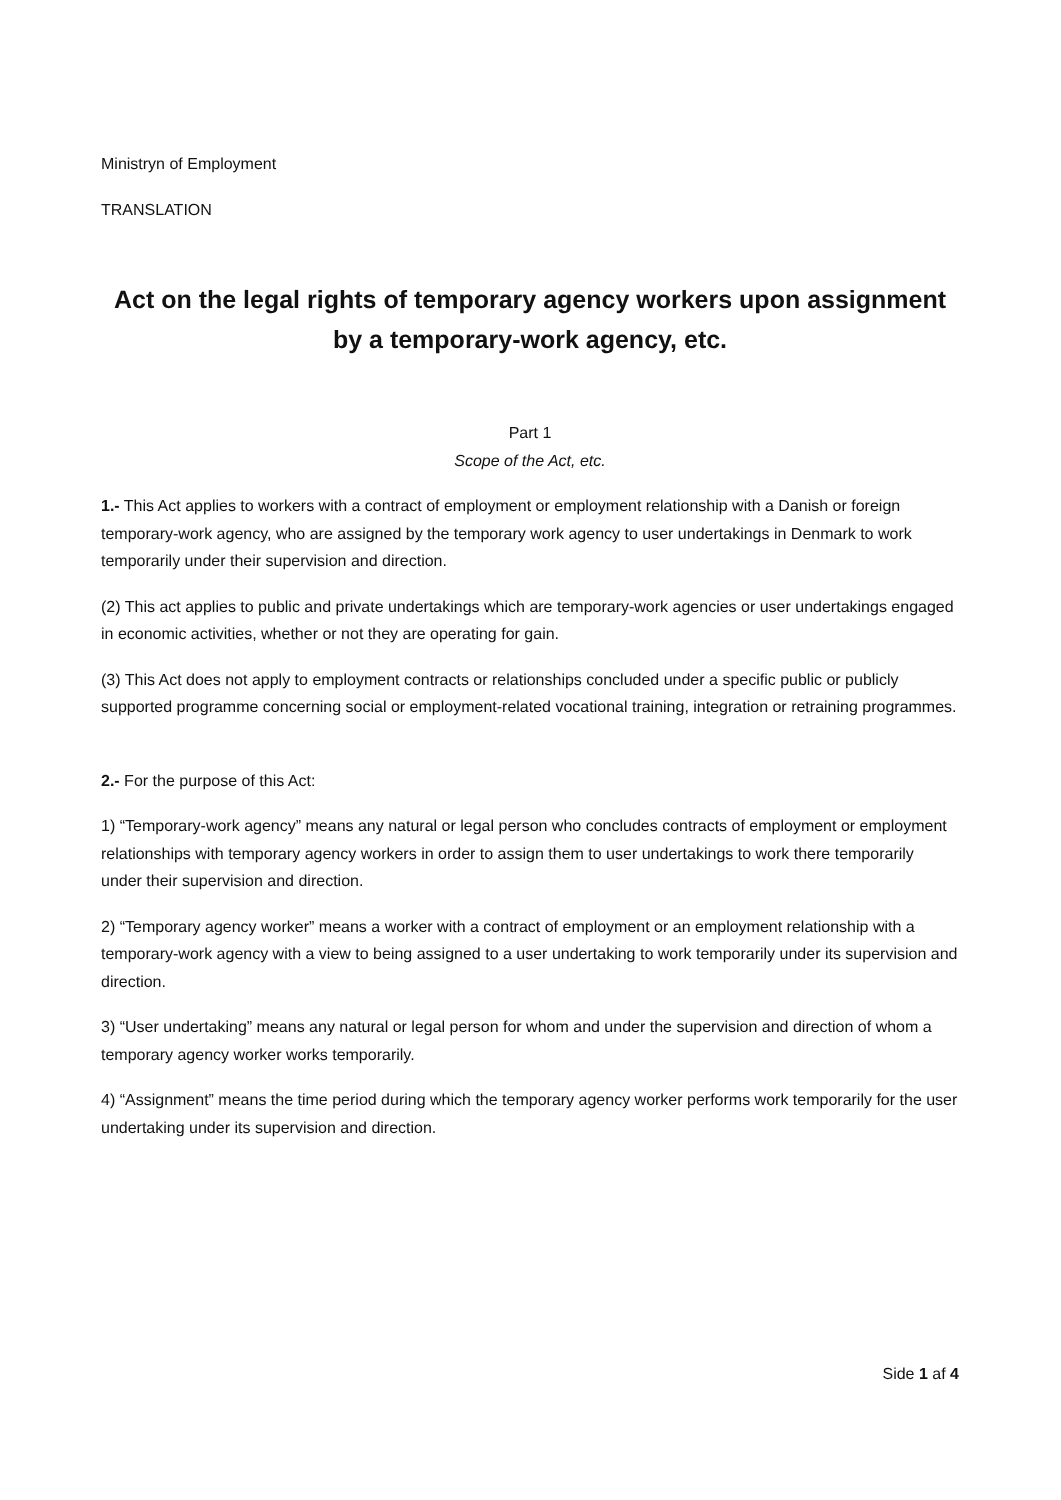Ministryn of Employment
TRANSLATION
Act on the legal rights of temporary agency workers upon assignment by a temporary-work agency, etc.
Part 1
Scope of the Act, etc.
1.- This Act applies to workers with a contract of employment or employment relationship with a Danish or foreign temporary-work agency, who are assigned by the temporary work agency to user undertakings in Denmark to work temporarily under their supervision and direction.
(2) This act applies to public and private undertakings which are temporary-work agencies or user undertakings engaged in economic activities, whether or not they are operating for gain.
(3) This Act does not apply to employment contracts or relationships concluded under a specific public or publicly supported programme concerning social or employment-related vocational training, integration or retraining programmes.
2.- For the purpose of this Act:
1) “Temporary-work agency” means any natural or legal person who concludes contracts of employment or employment relationships with temporary agency workers in order to assign them to user undertakings to work there temporarily under their supervision and direction.
2) “Temporary agency worker” means a worker with a contract of employment or an employment relationship with a temporary-work agency with a view to being assigned to a user undertaking to work temporarily under its supervision and direction.
3) “User undertaking” means any natural or legal person for whom and under the supervision and direction of whom a temporary agency worker works temporarily.
4) “Assignment” means the time period during which the temporary agency worker performs work temporarily for the user undertaking under its supervision and direction.
Side 1 af 4